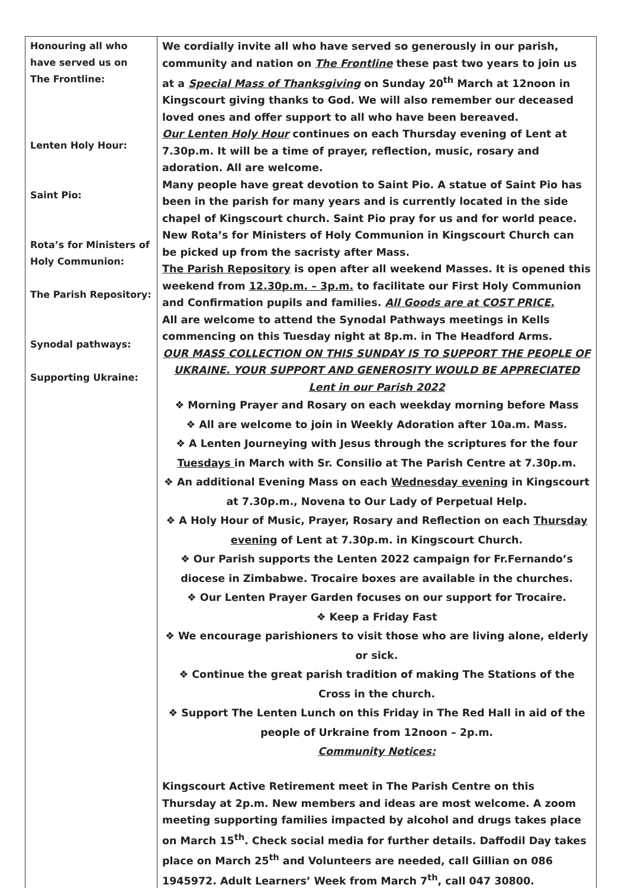| Honouring all who have served us on The Frontline: Lenten Holy Hour: Saint Pio: Rota’s for Ministers of Holy Communion: The Parish Repository: Synodal pathways: Supporting Ukraine: | We cordially invite all who have served so generously in our parish, community and nation on The Frontline these past two years to join us at a Special Mass of Thanksgiving on Sunday 20<sup>th</sup> March at 12noon in Kingscourt giving thanks to God. We will also remember our deceased loved ones and offer support to all who have been bereaved. Our Lenten Holy Hour continues on each Thursday evening of Lent at 7.30p.m. It will be a time of prayer, reflection, music, rosary and adoration. All are welcome. Many people have great devotion to Saint Pio. A statue of Saint Pio has been in the parish for many years and is currently located in the side chapel of Kingscourt church. Saint Pio pray for us and for world peace. New Rota’s for Ministers of Holy Communion in Kingscourt Church can be picked up from the sacristy after Mass. The Parish Repository is open after all weekend Masses. It is opened this weekend from 12.30p.m. – 3p.m. to facilitate our First Holy Communion and Confirmation pupils and families. All Goods are at COST PRICE. All are welcome to attend the Synodal Pathways meetings in Kells commencing on this Tuesday night at 8p.m. in The Headford Arms. OUR MASS COLLECTION ON THIS SUNDAY IS TO SUPPORT THE PEOPLE OF UKRAINE. YOUR SUPPORT AND GENEROSITY WOULD BE APPRECIATED Lent in our Parish 2022 ❖ Morning Prayer and Rosary on each weekday morning before Mass ❖ All are welcome to join in Weekly Adoration after 10a.m. Mass. ❖ A Lenten Journeying with Jesus through the scriptures for the four Tuesdays in March with Sr. Consilio at The Parish Centre at 7.30p.m. ❖ An additional Evening Mass on each Wednesday evening in Kingscourt at 7.30p.m., Novena to Our Lady of Perpetual Help. ❖ A Holy Hour of Music, Prayer, Rosary and Reflection on each Thursday evening of Lent at 7.30p.m. in Kingscourt Church. ❖ Our Parish supports the Lenten 2022 campaign for Fr.Fernando’s diocese in Zimbabwe. Trocaire boxes are available in the churches. ❖ Our Lenten Prayer Garden focuses on our support for Trocaire. ❖ Keep a Friday Fast ❖ We encourage parishioners to visit those who are living alone, elderly or sick. ❖ Continue the great parish tradition of making The Stations of the Cross in the church. ❖ Support The Lenten Lunch on this Friday in The Red Hall in aid of the people of Urkraine from 12noon – 2p.m. Community Notices: Kingscourt Active Retirement meet in The Parish Centre on this Thursday at 2p.m. New members and ideas are most welcome. A zoom meeting supporting families impacted by alcohol and drugs takes place on March 15<sup>th</sup>. Check social media for further details. Daffodil Day takes place on March 25<sup>th</sup> and Volunteers are needed, call Gillian on 086 1945972. Adult Learners’ Week from March 7<sup>th</sup>, call 047 30800. |